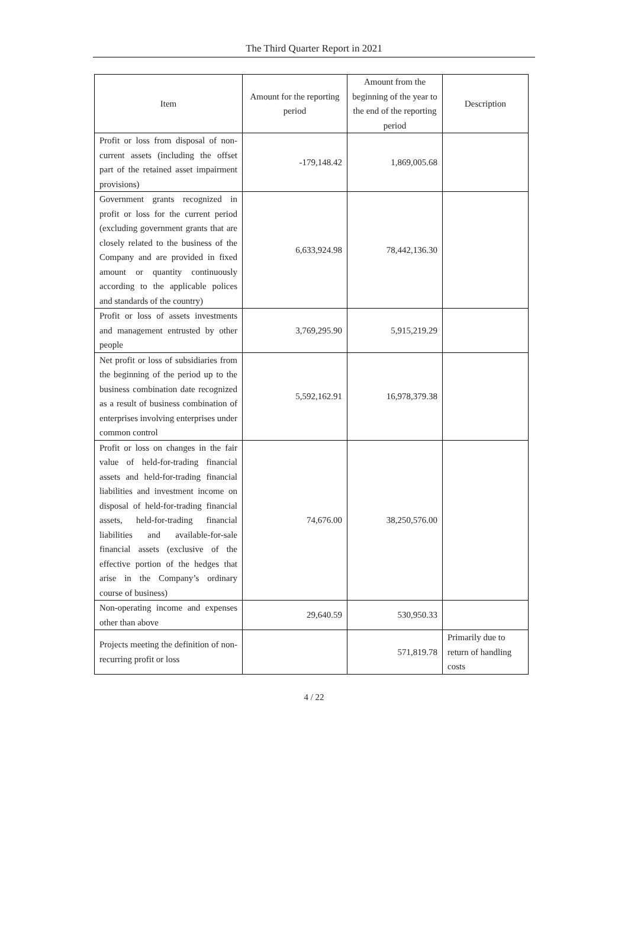The Third Quarter Report in 2021
| Item | Amount for the reporting period | Amount from the beginning of the year to the end of the reporting period | Description |
| --- | --- | --- | --- |
| Profit or loss from disposal of non-current assets (including the offset part of the retained asset impairment provisions) | -179,148.42 | 1,869,005.68 | |
| Government grants recognized in profit or loss for the current period (excluding government grants that are closely related to the business of the Company and are provided in fixed amount or quantity continuously according to the applicable polices and standards of the country) | 6,633,924.98 | 78,442,136.30 | |
| Profit or loss of assets investments and management entrusted by other people | 3,769,295.90 | 5,915,219.29 | |
| Net profit or loss of subsidiaries from the beginning of the period up to the business combination date recognized as a result of business combination of enterprises involving enterprises under common control | 5,592,162.91 | 16,978,379.38 | |
| Profit or loss on changes in the fair value of held-for-trading financial assets and held-for-trading financial liabilities and investment income on disposal of held-for-trading financial assets, held-for-trading financial liabilities and available-for-sale financial assets (exclusive of the effective portion of the hedges that arise in the Company’s ordinary course of business) | 74,676.00 | 38,250,576.00 | |
| Non-operating income and expenses other than above | 29,640.59 | 530,950.33 | |
| Projects meeting the definition of non-recurring profit or loss | | 571,819.78 | Primarily due to return of handling costs |
4 / 22